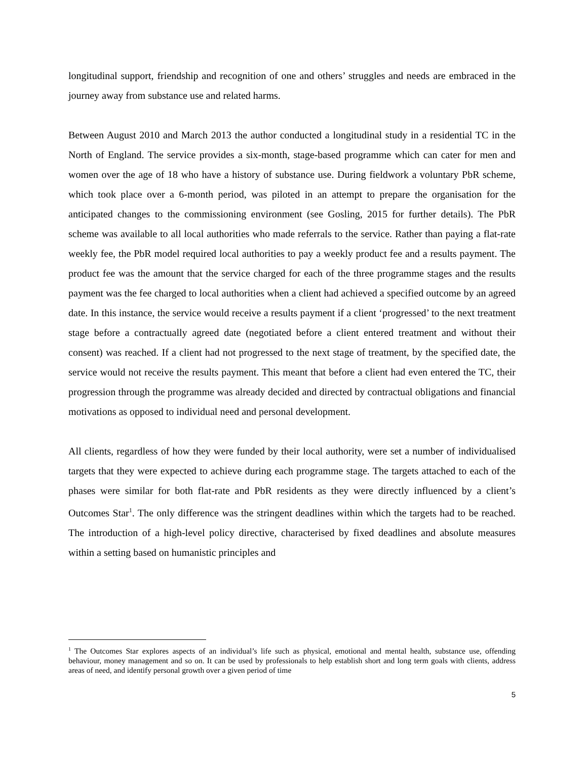longitudinal support, friendship and recognition of one and others’ struggles and needs are embraced in the journey away from substance use and related harms.
Between August 2010 and March 2013 the author conducted a longitudinal study in a residential TC in the North of England. The service provides a six-month, stage-based programme which can cater for men and women over the age of 18 who have a history of substance use. During fieldwork a voluntary PbR scheme, which took place over a 6-month period, was piloted in an attempt to prepare the organisation for the anticipated changes to the commissioning environment (see Gosling, 2015 for further details). The PbR scheme was available to all local authorities who made referrals to the service. Rather than paying a flat-rate weekly fee, the PbR model required local authorities to pay a weekly product fee and a results payment. The product fee was the amount that the service charged for each of the three programme stages and the results payment was the fee charged to local authorities when a client had achieved a specified outcome by an agreed date. In this instance, the service would receive a results payment if a client ‘progressed’ to the next treatment stage before a contractually agreed date (negotiated before a client entered treatment and without their consent) was reached. If a client had not progressed to the next stage of treatment, by the specified date, the service would not receive the results payment. This meant that before a client had even entered the TC, their progression through the programme was already decided and directed by contractual obligations and financial motivations as opposed to individual need and personal development.
All clients, regardless of how they were funded by their local authority, were set a number of individualised targets that they were expected to achieve during each programme stage. The targets attached to each of the phases were similar for both flat-rate and PbR residents as they were directly influenced by a client’s Outcomes Star<sup>1</sup>. The only difference was the stringent deadlines within which the targets had to be reached. The introduction of a high-level policy directive, characterised by fixed deadlines and absolute measures within a setting based on humanistic principles and
<sup>1</sup> The Outcomes Star explores aspects of an individual’s life such as physical, emotional and mental health, substance use, offending behaviour, money management and so on. It can be used by professionals to help establish short and long term goals with clients, address areas of need, and identify personal growth over a given period of time
5